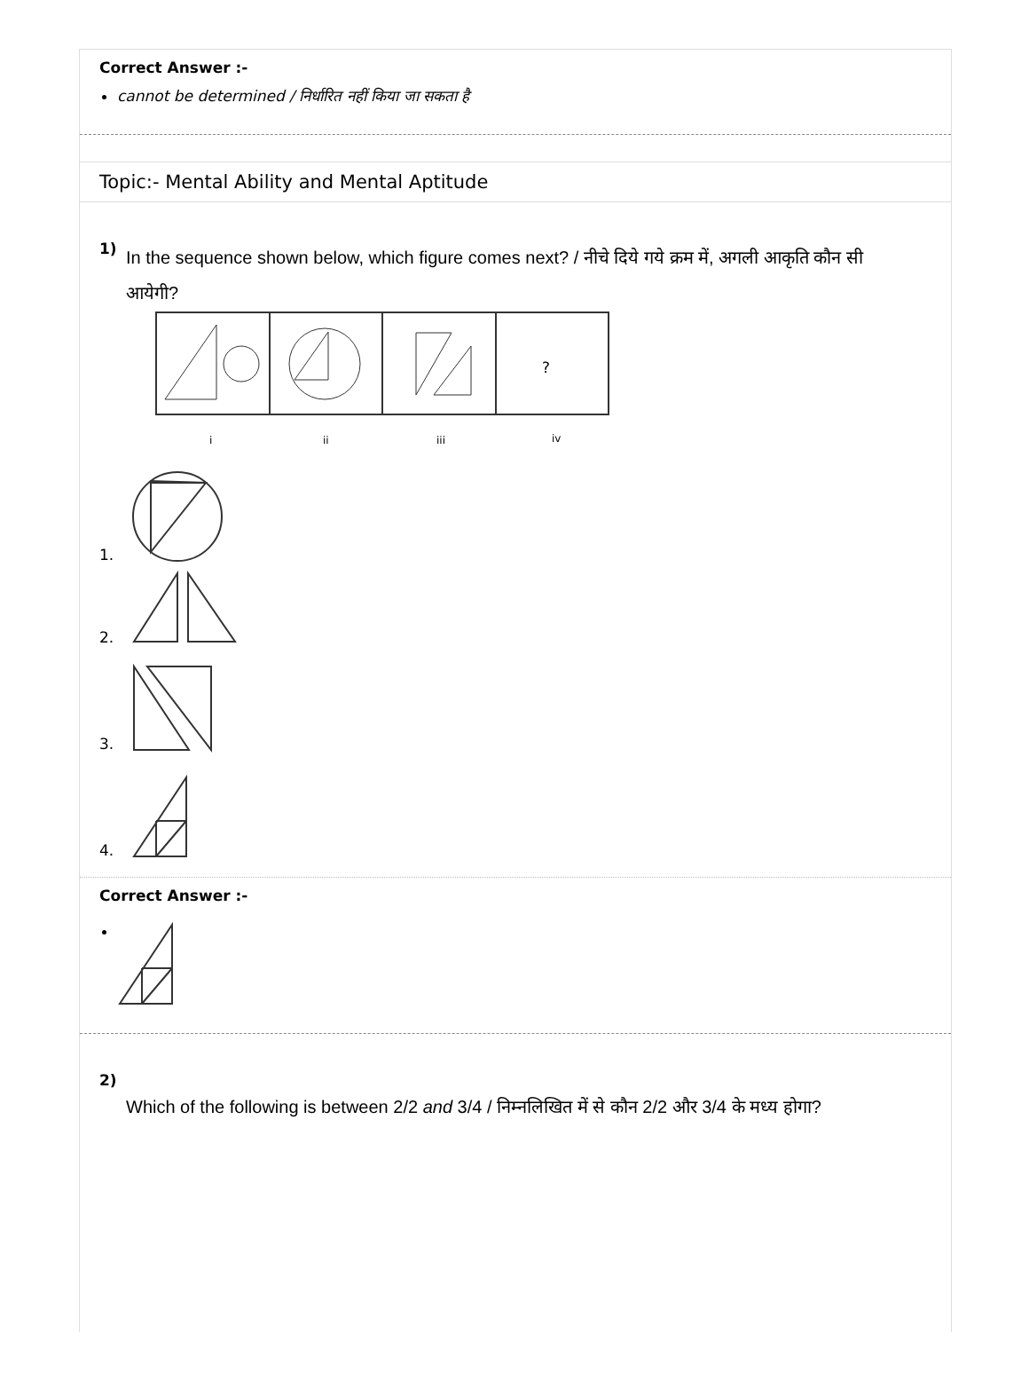Correct Answer :-
cannot be determined / निर्धारित नहीं किया जा सकता है
Topic:- Mental Ability and Mental Aptitude
1)
In the sequence shown below, which figure comes next? / नीचे दिये गये क्रम में, अगली आकृति कौन सी आयेगी?
?
i
ii
iii
iv
1.
2.
3.
4.
Correct Answer :-
2)
Which of the following is between 2/2 and 3/4 / निम्नलिखित में से कौन 2/2 और 3/4 के मध्य होगा?